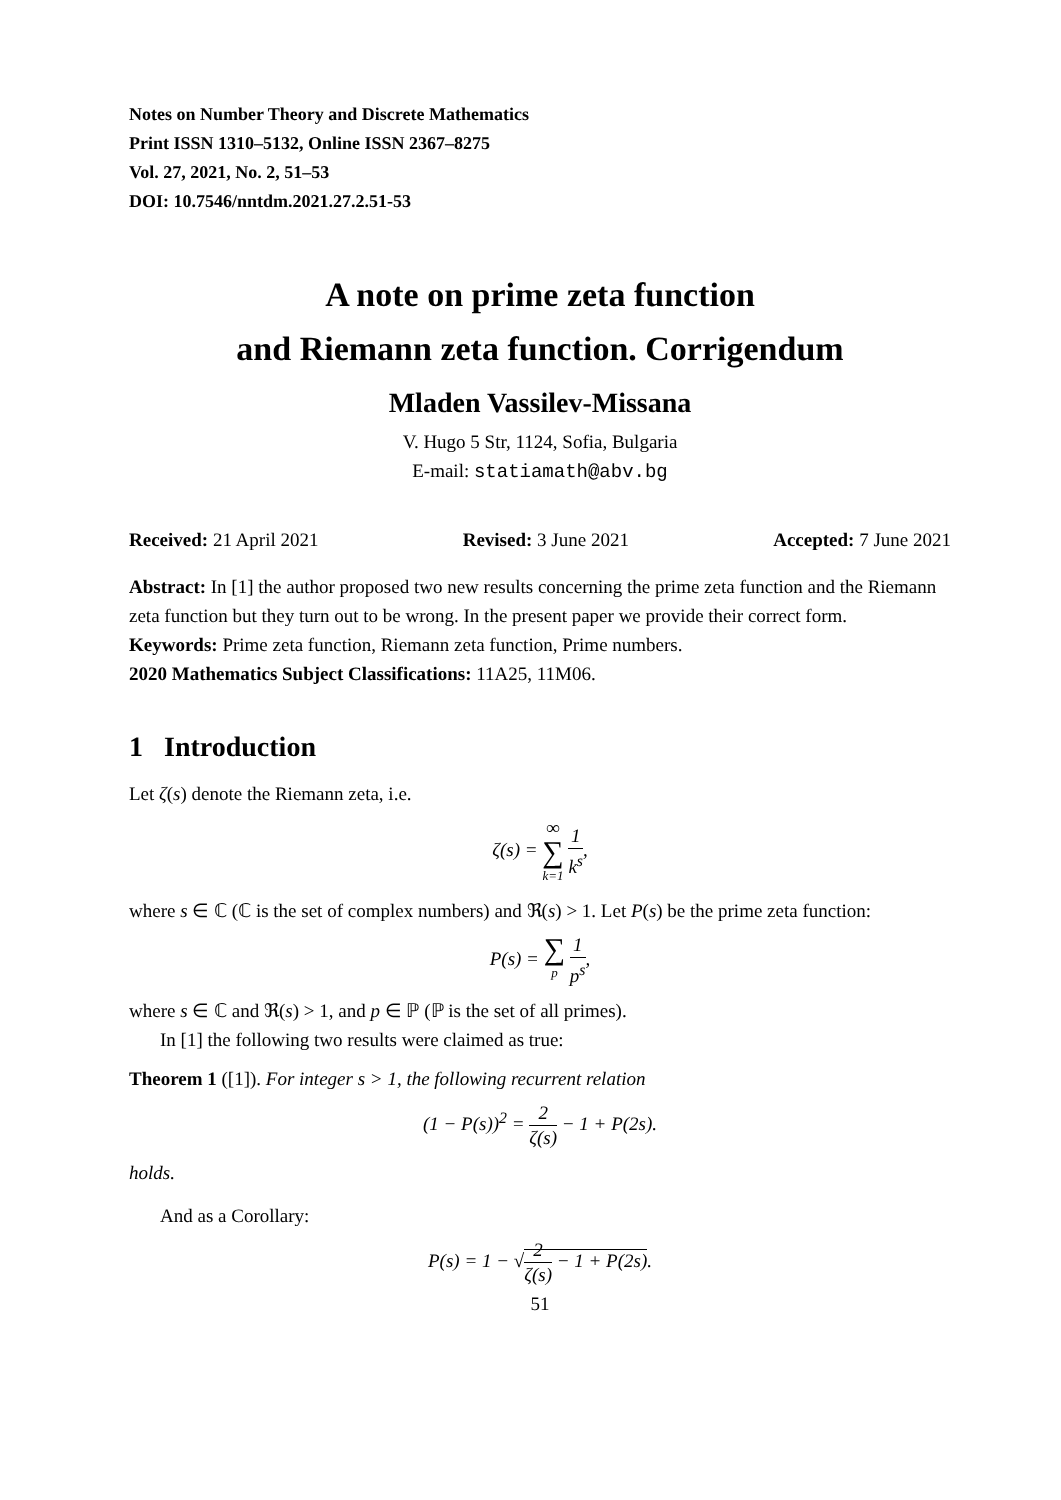Notes on Number Theory and Discrete Mathematics
Print ISSN 1310–5132, Online ISSN 2367–8275
Vol. 27, 2021, No. 2, 51–53
DOI: 10.7546/nntdm.2021.27.2.51-53
A note on prime zeta function
and Riemann zeta function. Corrigendum
Mladen Vassilev-Missana
V. Hugo 5 Str, 1124, Sofia, Bulgaria
E-mail: statiamath@abv.bg
Received: 21 April 2021 Revised: 3 June 2021 Accepted: 7 June 2021
Abstract: In [1] the author proposed two new results concerning the prime zeta function and the Riemann zeta function but they turn out to be wrong. In the present paper we provide their correct form.
Keywords: Prime zeta function, Riemann zeta function, Prime numbers.
2020 Mathematics Subject Classifications: 11A25, 11M06.
1 Introduction
Let ζ(s) denote the Riemann zeta, i.e.
ζ(s) = ∞ ∑ k=1 1 k<sup>s</sup>,
where s ∈ ℂ (ℂ is the set of complex numbers) and ℜ(s) > 1. Let P(s) be the prime zeta function:
P(s) = ∑ p 1 p<sup>s</sup>,
where s ∈ ℂ and ℜ(s) > 1, and p ∈ ℙ (ℙ is the set of all primes).
In [1] the following two results were claimed as true:
Theorem 1 ([1]). For integer s > 1, the following recurrent relation
(1 − P(s))<sup>2</sup> = 2 ζ(s) − 1 + P(2s).
holds.
And as a Corollary:
P(s) = 1 − √2 ζ(s) − 1 + P(2s).
51